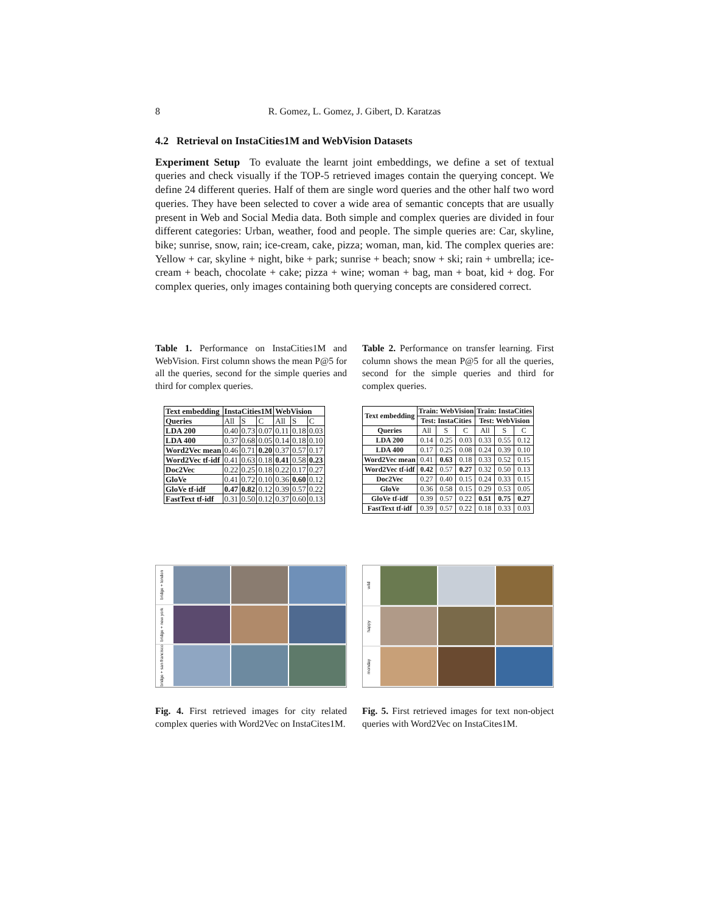8 R. Gomez, L. Gomez, J. Gibert, D. Karatzas
4.2 Retrieval on InstaCities1M and WebVision Datasets
Experiment Setup To evaluate the learnt joint embeddings, we define a set of textual queries and check visually if the TOP-5 retrieved images contain the querying concept. We define 24 different queries. Half of them are single word queries and the other half two word queries. They have been selected to cover a wide area of semantic concepts that are usually present in Web and Social Media data. Both simple and complex queries are divided in four different categories: Urban, weather, food and people. The simple queries are: Car, skyline, bike; sunrise, snow, rain; ice-cream, cake, pizza; woman, man, kid. The complex queries are: Yellow + car, skyline + night, bike + park; sunrise + beach; snow + ski; rain + umbrella; ice-cream + beach, chocolate + cake; pizza + wine; woman + bag, man + boat, kid + dog. For complex queries, only images containing both querying concepts are considered correct.
Table 1. Performance on InstaCities1M and WebVision. First column shows the mean P@5 for all the queries, second for the simple queries and third for complex queries.
| Text embedding | InstaCities1M | | | WebVision | | |
| --- | --- | --- | --- | --- | --- | --- |
| Queries | All | S | C | All | S | C |
| LDA 200 | 0.40 | 0.73 | 0.07 | 0.11 | 0.18 | 0.03 |
| LDA 400 | 0.37 | 0.68 | 0.05 | 0.14 | 0.18 | 0.10 |
| Word2Vec mean | 0.46 | 0.71 | 0.20 | 0.37 | 0.57 | 0.17 |
| Word2Vec tf-idf | 0.41 | 0.63 | 0.18 | 0.41 | 0.58 | 0.23 |
| Doc2Vec | 0.22 | 0.25 | 0.18 | 0.22 | 0.17 | 0.27 |
| GloVe | 0.41 | 0.72 | 0.10 | 0.36 | 0.60 | 0.12 |
| GloVe tf-idf | 0.47 | 0.82 | 0.12 | 0.39 | 0.57 | 0.22 |
| FastText tf-idf | 0.31 | 0.50 | 0.12 | 0.37 | 0.60 | 0.13 |
Table 2. Performance on transfer learning. First column shows the mean P@5 for all the queries, second for the simple queries and third for complex queries.
| Text embedding | Train: WebVision | | | Train: InstaCities | | |
| --- | --- | --- | --- | --- | --- | --- |
| | Test: InstaCities | | | Test: WebVision | | |
| Queries | All | S | C | All | S | C |
| LDA 200 | 0.14 | 0.25 | 0.03 | 0.33 | 0.55 | 0.12 |
| LDA 400 | 0.17 | 0.25 | 0.08 | 0.24 | 0.39 | 0.10 |
| Word2Vec mean | 0.41 | 0.63 | 0.18 | 0.33 | 0.52 | 0.15 |
| Word2Vec tf-idf | 0.42 | 0.57 | 0.27 | 0.32 | 0.50 | 0.13 |
| Doc2Vec | 0.27 | 0.40 | 0.15 | 0.24 | 0.33 | 0.15 |
| GloVe | 0.36 | 0.58 | 0.15 | 0.29 | 0.53 | 0.05 |
| GloVe tf-idf | 0.39 | 0.57 | 0.22 | 0.51 | 0.75 | 0.27 |
| FastText tf-idf | 0.39 | 0.57 | 0.22 | 0.18 | 0.33 | 0.03 |
bridge + london
bridge + new york
bridge + san francisco
Fig. 4. First retrieved images for city related complex queries with Word2Vec on InstaCites1M.
wild
happy
monday
Fig. 5. First retrieved images for text non-object queries with Word2Vec on InstaCites1M.